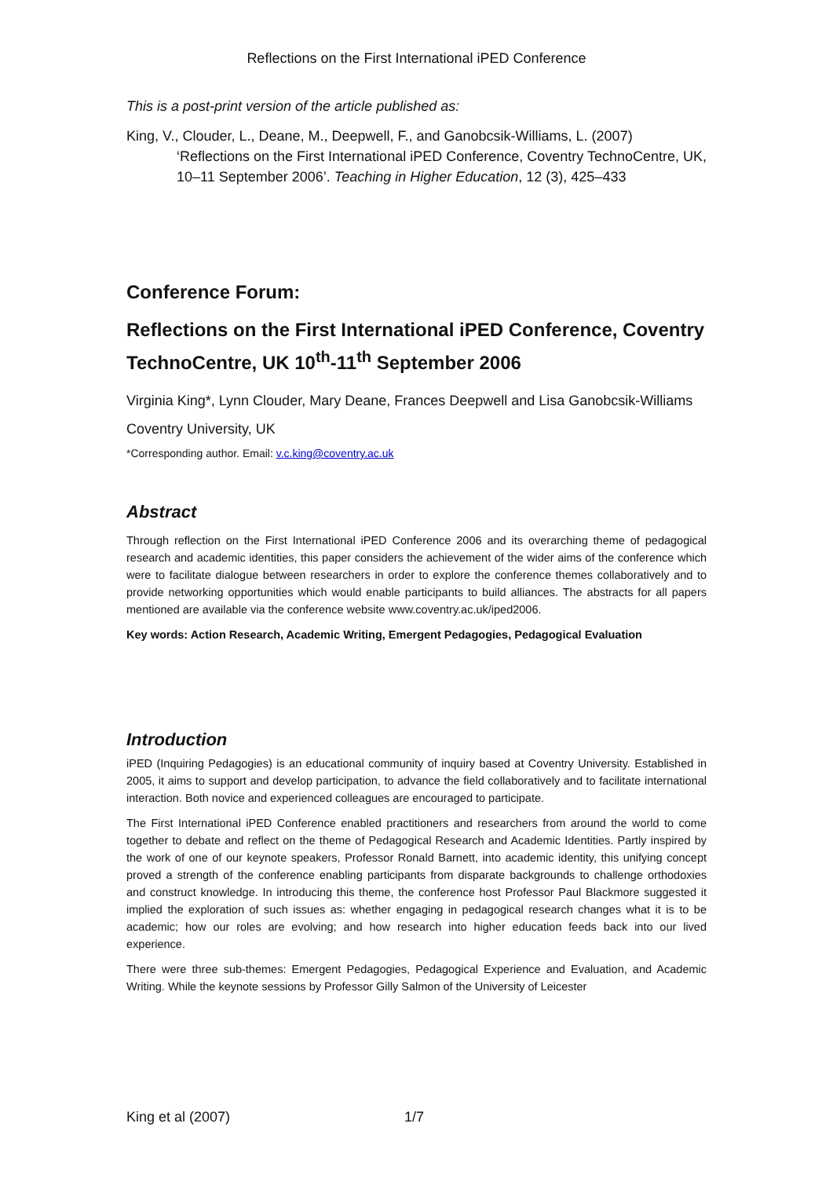Reflections on the First International iPED Conference
This is a post-print version of the article published as:
King, V., Clouder, L., Deane, M., Deepwell, F., and Ganobcsik-Williams, L. (2007) ‘Reflections on the First International iPED Conference, Coventry TechnoCentre, UK, 10–11 September 2006’. Teaching in Higher Education, 12 (3), 425–433
Conference Forum:
Reflections on the First International iPED Conference, Coventry TechnoCentre, UK 10<sup>th</sup>-11<sup>th</sup> September 2006
Virginia King*, Lynn Clouder, Mary Deane, Frances Deepwell and Lisa Ganobcsik-Williams
Coventry University, UK
*Corresponding author. Email: v.c.king@coventry.ac.uk
Abstract
Through reflection on the First International iPED Conference 2006 and its overarching theme of pedagogical research and academic identities, this paper considers the achievement of the wider aims of the conference which were to facilitate dialogue between researchers in order to explore the conference themes collaboratively and to provide networking opportunities which would enable participants to build alliances. The abstracts for all papers mentioned are available via the conference website www.coventry.ac.uk/iped2006.
Key words: Action Research, Academic Writing, Emergent Pedagogies, Pedagogical Evaluation
Introduction
iPED (Inquiring Pedagogies) is an educational community of inquiry based at Coventry University. Established in 2005, it aims to support and develop participation, to advance the field collaboratively and to facilitate international interaction. Both novice and experienced colleagues are encouraged to participate.
The First International iPED Conference enabled practitioners and researchers from around the world to come together to debate and reflect on the theme of Pedagogical Research and Academic Identities. Partly inspired by the work of one of our keynote speakers, Professor Ronald Barnett, into academic identity, this unifying concept proved a strength of the conference enabling participants from disparate backgrounds to challenge orthodoxies and construct knowledge. In introducing this theme, the conference host Professor Paul Blackmore suggested it implied the exploration of such issues as: whether engaging in pedagogical research changes what it is to be academic; how our roles are evolving; and how research into higher education feeds back into our lived experience.
There were three sub-themes: Emergent Pedagogies, Pedagogical Experience and Evaluation, and Academic Writing. While the keynote sessions by Professor Gilly Salmon of the University of Leicester
King et al (2007) 1/7